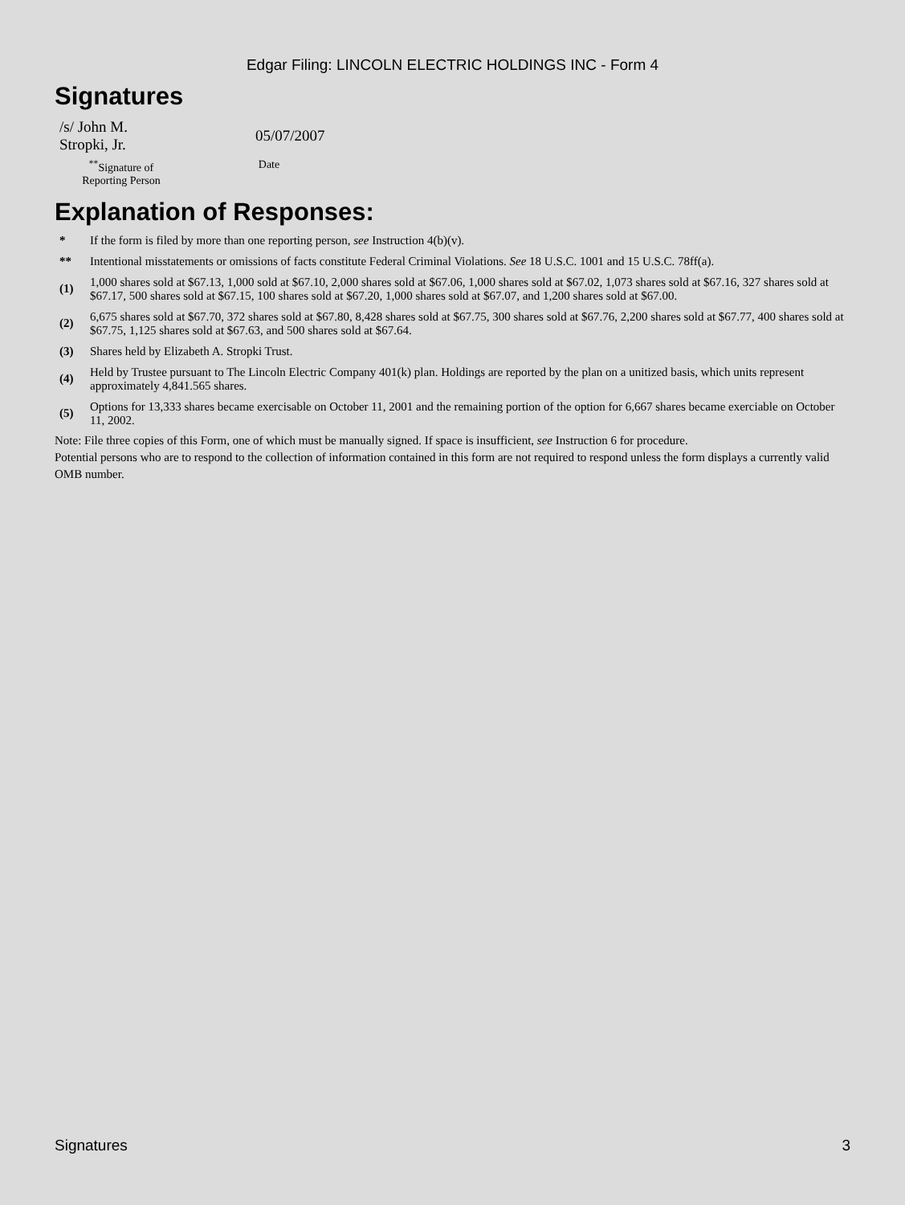Edgar Filing: LINCOLN ELECTRIC HOLDINGS INC - Form 4
Signatures
| /s/ John M. Stropki, Jr. | 05/07/2007 |
| <sup>**</sup> Signature of Reporting Person | Date |
Explanation of Responses:
| * | If the form is filed by more than one reporting person, see Instruction 4(b)(v). |
| ** | Intentional misstatements or omissions of facts constitute Federal Criminal Violations. See 18 U.S.C. 1001 and 15 U.S.C. 78ff(a). |
| (1) | 1,000 shares sold at $67.13, 1,000 sold at $67.10, 2,000 shares sold at $67.06, 1,000 shares sold at $67.02, 1,073 shares sold at $67.16, 327 shares sold at $67.17, 500 shares sold at $67.15, 100 shares sold at $67.20, 1,000 shares sold at $67.07, and 1,200 shares sold at $67.00. |
| (2) | 6,675 shares sold at $67.70, 372 shares sold at $67.80, 8,428 shares sold at $67.75, 300 shares sold at $67.76, 2,200 shares sold at $67.77, 400 shares sold at $67.75, 1,125 shares sold at $67.63, and 500 shares sold at $67.64. |
| (3) | Shares held by Elizabeth A. Stropki Trust. |
| (4) | Held by Trustee pursuant to The Lincoln Electric Company 401(k) plan. Holdings are reported by the plan on a unitized basis, which units represent approximately 4,841.565 shares. |
| (5) | Options for 13,333 shares became exercisable on October 11, 2001 and the remaining portion of the option for 6,667 shares became exerciable on October 11, 2002. |
Note: File three copies of this Form, one of which must be manually signed. If space is insufficient, see Instruction 6 for procedure.
Potential persons who are to respond to the collection of information contained in this form are not required to respond unless the form displays a currently valid OMB number.
Signatures 3